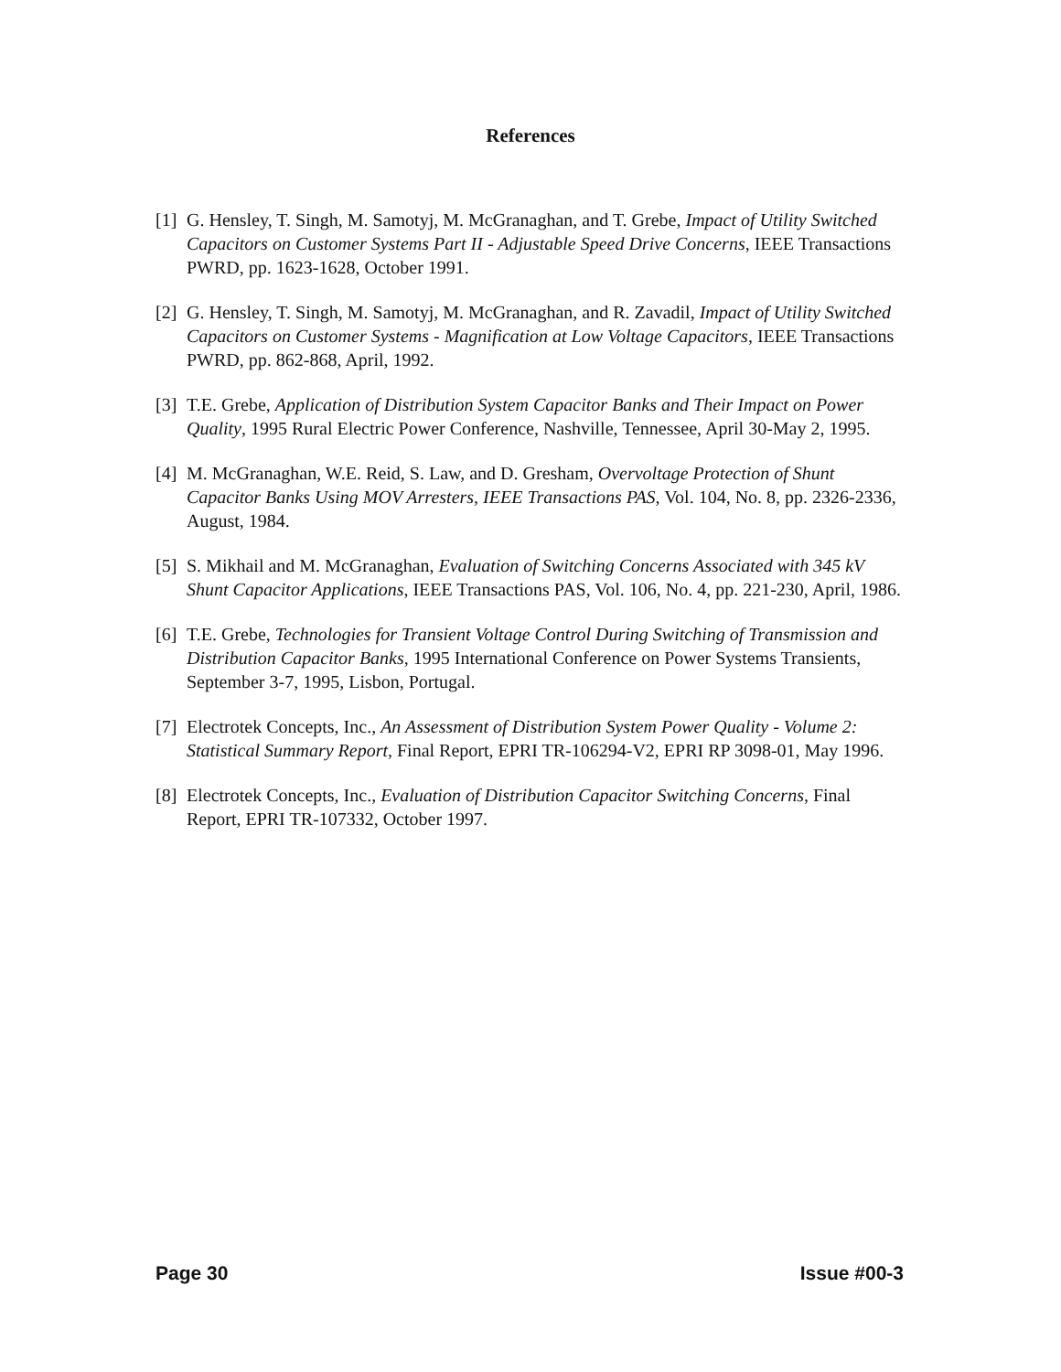References
[1] G. Hensley, T. Singh, M. Samotyj, M. McGranaghan, and T. Grebe, Impact of Utility Switched Capacitors on Customer Systems Part II - Adjustable Speed Drive Concerns, IEEE Transactions PWRD, pp. 1623-1628, October 1991.
[2] G. Hensley, T. Singh, M. Samotyj, M. McGranaghan, and R. Zavadil, Impact of Utility Switched Capacitors on Customer Systems - Magnification at Low Voltage Capacitors, IEEE Transactions PWRD, pp. 862-868, April, 1992.
[3] T.E. Grebe, Application of Distribution System Capacitor Banks and Their Impact on Power Quality, 1995 Rural Electric Power Conference, Nashville, Tennessee, April 30-May 2, 1995.
[4] M. McGranaghan, W.E. Reid, S. Law, and D. Gresham, Overvoltage Protection of Shunt Capacitor Banks Using MOV Arresters, IEEE Transactions PAS, Vol. 104, No. 8, pp. 2326-2336, August, 1984.
[5] S. Mikhail and M. McGranaghan, Evaluation of Switching Concerns Associated with 345 kV Shunt Capacitor Applications, IEEE Transactions PAS, Vol. 106, No. 4, pp. 221-230, April, 1986.
[6] T.E. Grebe, Technologies for Transient Voltage Control During Switching of Transmission and Distribution Capacitor Banks, 1995 International Conference on Power Systems Transients, September 3-7, 1995, Lisbon, Portugal.
[7] Electrotek Concepts, Inc., An Assessment of Distribution System Power Quality - Volume 2: Statistical Summary Report, Final Report, EPRI TR-106294-V2, EPRI RP 3098-01, May 1996.
[8] Electrotek Concepts, Inc., Evaluation of Distribution Capacitor Switching Concerns, Final Report, EPRI TR-107332, October 1997.
Page 30 Issue #00-3